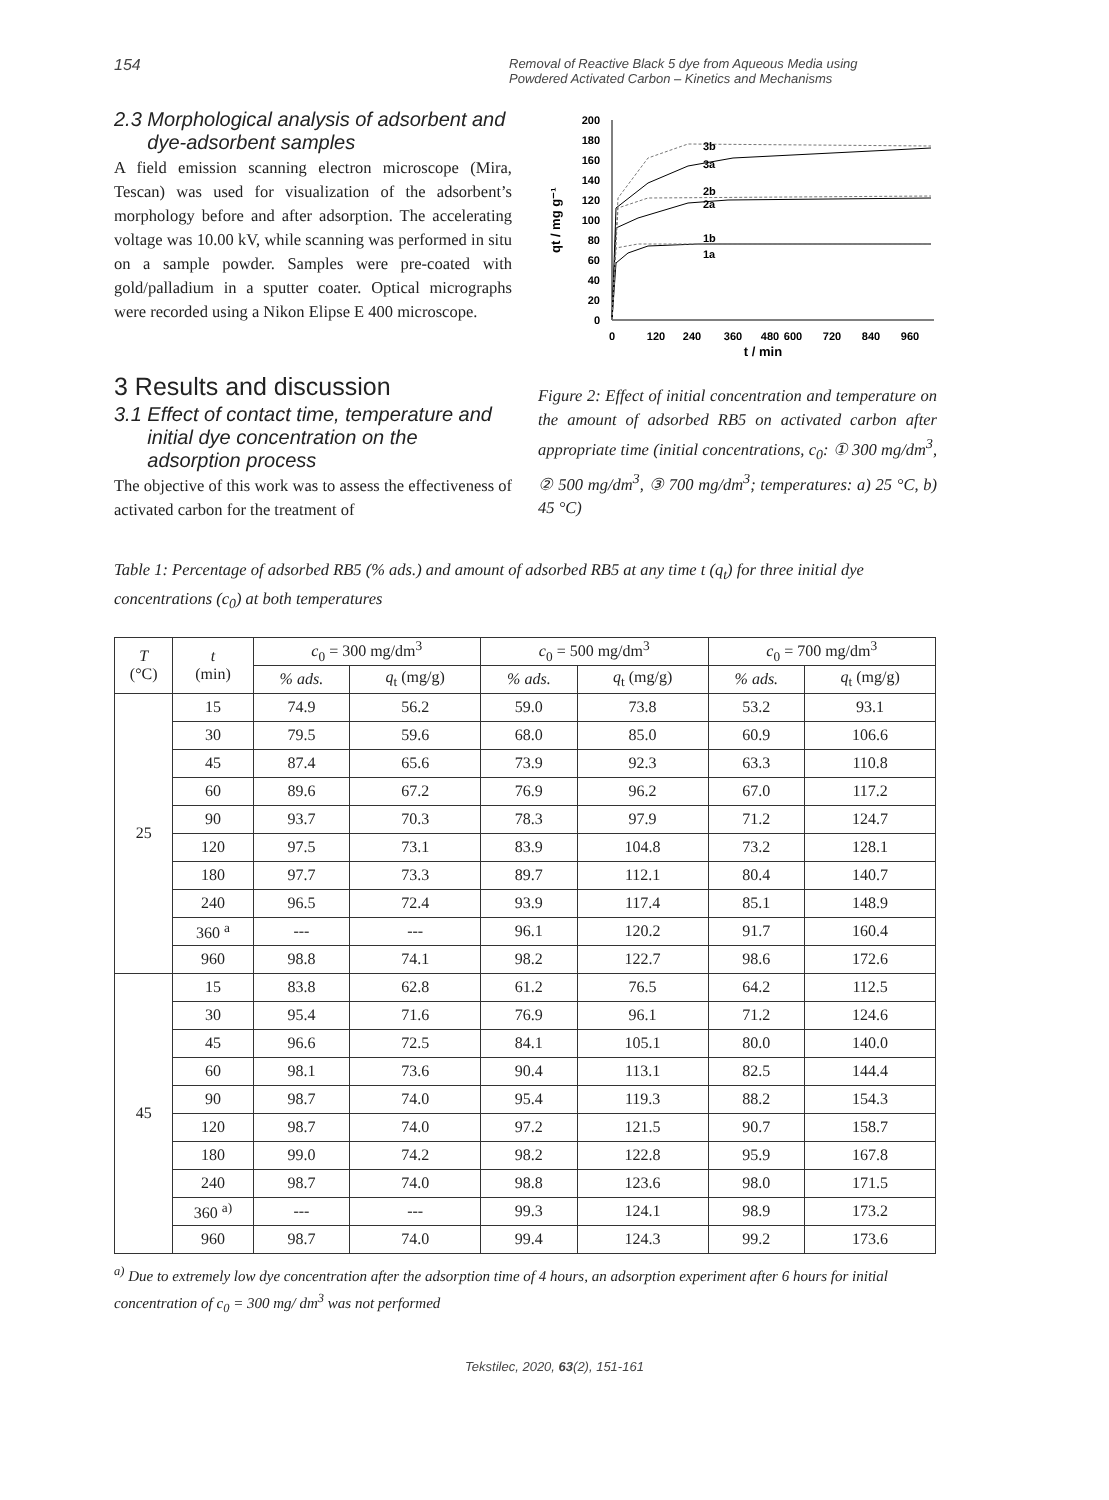154 Removal of Reactive Black 5 dye from Aqueous Media using Powdered Activated Carbon – Kinetics and Mechanisms
2.3 Morphological analysis of adsorbent and
dye-adsorbent samples
A field emission scanning electron microscope (Mira, Tescan) was used for visualization of the adsorbent’s morphology before and after adsorption. The accelerating voltage was 10.00 kV, while scanning was performed in situ on a sample powder. Samples were pre-coated with gold/palladium in a sputter coater. Optical micrographs were recorded using a Nikon Elipse E 400 microscope.
3 Results and discussion
3.1 Effect of contact time, temperature and
initial dye concentration on the
adsorption process
The objective of this work was to assess the effectiveness of activated carbon for the treatment of
200
180
160
140
120
100
80
60
40
20
0
0
120
240
360
480
600
720
840
960
t / min
qt / mg g⁻¹
3b
3a
2b
2a
1b
1a
Figure 2: Effect of initial concentration and temperature on the amount of adsorbed RB5 on activated carbon after appropriate time (initial concentrations, c<sub>0</sub>: ① 300 mg/dm<sup>3</sup>, ② 500 mg/dm<sup>3</sup>, ③ 700 mg/dm<sup>3</sup>; temperatures: a) 25 °C, b) 45 °C)
Table 1: Percentage of adsorbed RB5 (% ads.) and amount of adsorbed RB5 at any time t (q<sub>t</sub>) for three initial dye concentrations (c<sub>0</sub>) at both temperatures
| T (°C) | t (min) | c<sub>0</sub> = 300 mg/dm<sup>3</sup> | | c<sub>0</sub> = 500 mg/dm<sup>3</sup> | | c<sub>0</sub> = 700 mg/dm<sup>3</sup> | |
| --- | --- | --- | --- | --- | --- | --- | --- |
| | | % ads. | q<sub>t</sub> (mg/g) | % ads. | q<sub>t</sub> (mg/g) | % ads. | q<sub>t</sub> (mg/g) |
| 25 | 15 | 74.9 | 56.2 | 59.0 | 73.8 | 53.2 | 93.1 |
| | 30 | 79.5 | 59.6 | 68.0 | 85.0 | 60.9 | 106.6 |
| | 45 | 87.4 | 65.6 | 73.9 | 92.3 | 63.3 | 110.8 |
| | 60 | 89.6 | 67.2 | 76.9 | 96.2 | 67.0 | 117.2 |
| | 90 | 93.7 | 70.3 | 78.3 | 97.9 | 71.2 | 124.7 |
| | 120 | 97.5 | 73.1 | 83.9 | 104.8 | 73.2 | 128.1 |
| | 180 | 97.7 | 73.3 | 89.7 | 112.1 | 80.4 | 140.7 |
| | 240 | 96.5 | 72.4 | 93.9 | 117.4 | 85.1 | 148.9 |
| | 360 <sup>a</sup> | --- | --- | 96.1 | 120.2 | 91.7 | 160.4 |
| | 960 | 98.8 | 74.1 | 98.2 | 122.7 | 98.6 | 172.6 |
| 45 | 15 | 83.8 | 62.8 | 61.2 | 76.5 | 64.2 | 112.5 |
| | 30 | 95.4 | 71.6 | 76.9 | 96.1 | 71.2 | 124.6 |
| | 45 | 96.6 | 72.5 | 84.1 | 105.1 | 80.0 | 140.0 |
| | 60 | 98.1 | 73.6 | 90.4 | 113.1 | 82.5 | 144.4 |
| | 90 | 98.7 | 74.0 | 95.4 | 119.3 | 88.2 | 154.3 |
| | 120 | 98.7 | 74.0 | 97.2 | 121.5 | 90.7 | 158.7 |
| | 180 | 99.0 | 74.2 | 98.2 | 122.8 | 95.9 | 167.8 |
| | 240 | 98.7 | 74.0 | 98.8 | 123.6 | 98.0 | 171.5 |
| | 360 <sup>a)</sup> | --- | --- | 99.3 | 124.1 | 98.9 | 173.2 |
| | 960 | 98.7 | 74.0 | 99.4 | 124.3 | 99.2 | 173.6 |
<sup>a)</sup> Due to extremely low dye concentration after the adsorption time of 4 hours, an adsorption experiment after 6 hours for initial concentration of c<sub>0</sub> = 300 mg/ dm<sup>3</sup> was not performed
Tekstilec, 2020, 63(2), 151-161